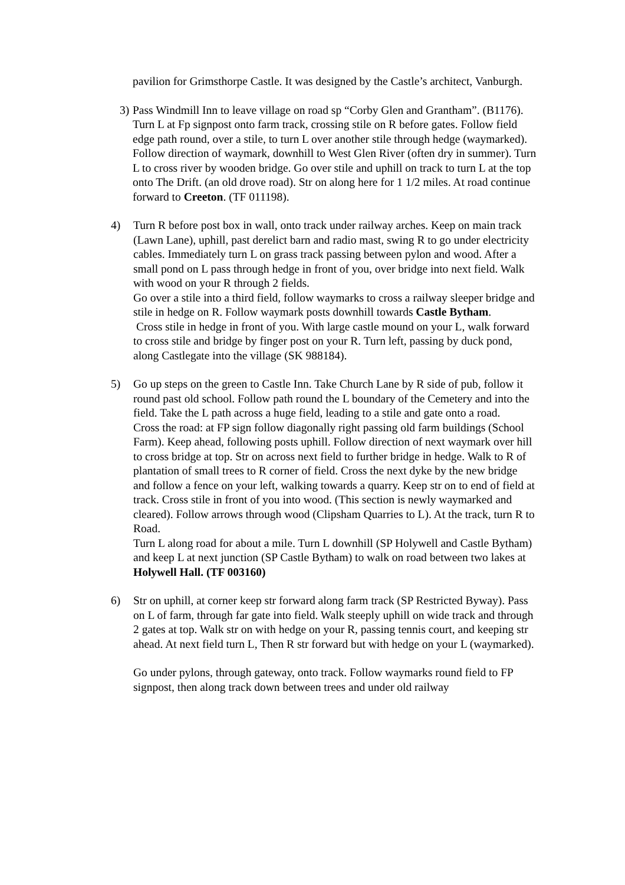pavilion for Grimsthorpe Castle. It was designed by the Castle’s architect, Vanburgh.
3)
Pass Windmill Inn to leave village on road sp “Corby Glen and Grantham”. (B1176). Turn L at Fp signpost onto farm track, crossing stile on R before gates. Follow field edge path round, over a stile, to turn L over another stile through hedge (waymarked). Follow direction of waymark, downhill to West Glen River (often dry in summer). Turn L to cross river by wooden bridge. Go over stile and uphill on track to turn L at the top onto The Drift. (an old drove road). Str on along here for 1 1/2 miles. At road continue forward to Creeton. (TF 011198).
4) Turn R before post box in wall, onto track under railway arches. Keep on main track (Lawn Lane), uphill, past derelict barn and radio mast, swing R to go under electricity cables. Immediately turn L on grass track passing between pylon and wood. After a small pond on L pass through hedge in front of you, over bridge into next field. Walk with wood on your R through 2 fields.
Go over a stile into a third field, follow waymarks to cross a railway sleeper bridge and stile in hedge on R. Follow waymark posts downhill towards Castle Bytham.
Cross stile in hedge in front of you. With large castle mound on your L, walk forward to cross stile and bridge by finger post on your R. Turn left, passing by duck pond, along Castlegate into the village (SK 988184).
5) Go up steps on the green to Castle Inn. Take Church Lane by R side of pub, follow it round past old school. Follow path round the L boundary of the Cemetery and into the field. Take the L path across a huge field, leading to a stile and gate onto a road.
Cross the road: at FP sign follow diagonally right passing old farm buildings (School Farm). Keep ahead, following posts uphill. Follow direction of next waymark over hill to cross bridge at top. Str on across next field to further bridge in hedge. Walk to R of plantation of small trees to R corner of field. Cross the next dyke by the new bridge and follow a fence on your left, walking towards a quarry. Keep str on to end of field at track. Cross stile in front of you into wood. (This section is newly waymarked and cleared). Follow arrows through wood (Clipsham Quarries to L). At the track, turn R to Road.
Turn L along road for about a mile. Turn L downhill (SP Holywell and Castle Bytham) and keep L at next junction (SP Castle Bytham) to walk on road between two lakes at Holywell Hall. (TF 003160)
6) Str on uphill, at corner keep str forward along farm track (SP Restricted Byway). Pass on L of farm, through far gate into field. Walk steeply uphill on wide track and through 2 gates at top. Walk str on with hedge on your R, passing tennis court, and keeping str ahead. At next field turn L, Then R str forward but with hedge on your L (waymarked).
Go under pylons, through gateway, onto track. Follow waymarks round field to FP signpost, then along track down between trees and under old railway